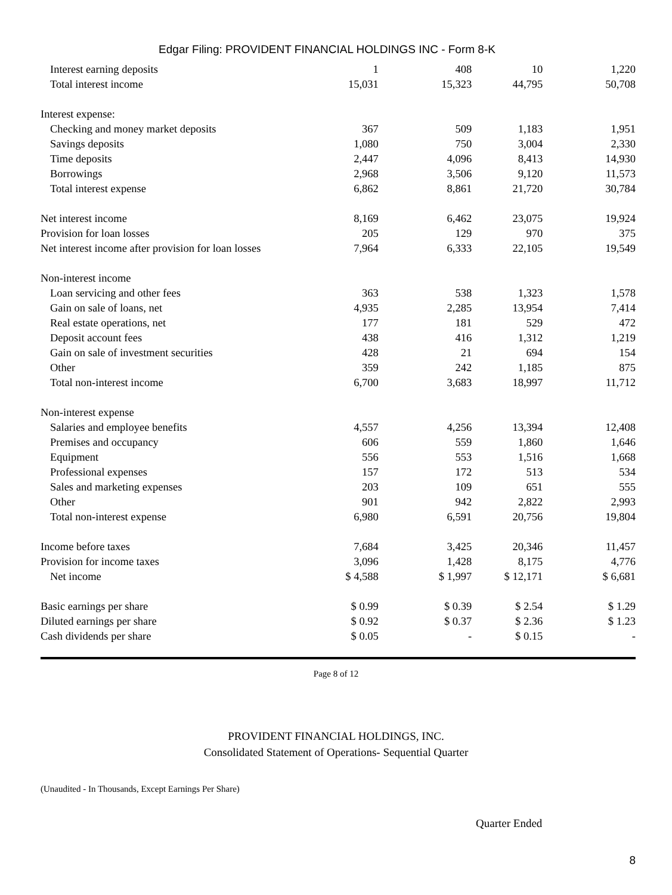Edgar Filing: PROVIDENT FINANCIAL HOLDINGS INC - Form 8-K
| Interest earning deposits | 1 | 408 | 10 | 1,220 |
| Total interest income | 15,031 | 15,323 | 44,795 | 50,708 |
| Interest expense: | | | | |
| Checking and money market deposits | 367 | 509 | 1,183 | 1,951 |
| Savings deposits | 1,080 | 750 | 3,004 | 2,330 |
| Time deposits | 2,447 | 4,096 | 8,413 | 14,930 |
| Borrowings | 2,968 | 3,506 | 9,120 | 11,573 |
| Total interest expense | 6,862 | 8,861 | 21,720 | 30,784 |
| Net interest income | 8,169 | 6,462 | 23,075 | 19,924 |
| Provision for loan losses | 205 | 129 | 970 | 375 |
| Net interest income after provision for loan losses | 7,964 | 6,333 | 22,105 | 19,549 |
| Non-interest income | | | | |
| Loan servicing and other fees | 363 | 538 | 1,323 | 1,578 |
| Gain on sale of loans, net | 4,935 | 2,285 | 13,954 | 7,414 |
| Real estate operations, net | 177 | 181 | 529 | 472 |
| Deposit account fees | 438 | 416 | 1,312 | 1,219 |
| Gain on sale of investment securities | 428 | 21 | 694 | 154 |
| Other | 359 | 242 | 1,185 | 875 |
| Total non-interest income | 6,700 | 3,683 | 18,997 | 11,712 |
| Non-interest expense | | | | |
| Salaries and employee benefits | 4,557 | 4,256 | 13,394 | 12,408 |
| Premises and occupancy | 606 | 559 | 1,860 | 1,646 |
| Equipment | 556 | 553 | 1,516 | 1,668 |
| Professional expenses | 157 | 172 | 513 | 534 |
| Sales and marketing expenses | 203 | 109 | 651 | 555 |
| Other | 901 | 942 | 2,822 | 2,993 |
| Total non-interest expense | 6,980 | 6,591 | 20,756 | 19,804 |
| Income before taxes | 7,684 | 3,425 | 20,346 | 11,457 |
| Provision for income taxes | 3,096 | 1,428 | 8,175 | 4,776 |
| Net income | $ 4,588 | $ 1,997 | $ 12,171 | $ 6,681 |
| Basic earnings per share | $ 0.99 | $ 0.39 | $ 2.54 | $ 1.29 |
| Diluted earnings per share | $ 0.92 | $ 0.37 | $ 2.36 | $ 1.23 |
| Cash dividends per share | $ 0.05 | - | $ 0.15 | - |
Page 8 of 12
PROVIDENT FINANCIAL HOLDINGS, INC.
Consolidated Statement of Operations- Sequential Quarter
(Unaudited - In Thousands, Except Earnings Per Share)
Quarter Ended
8